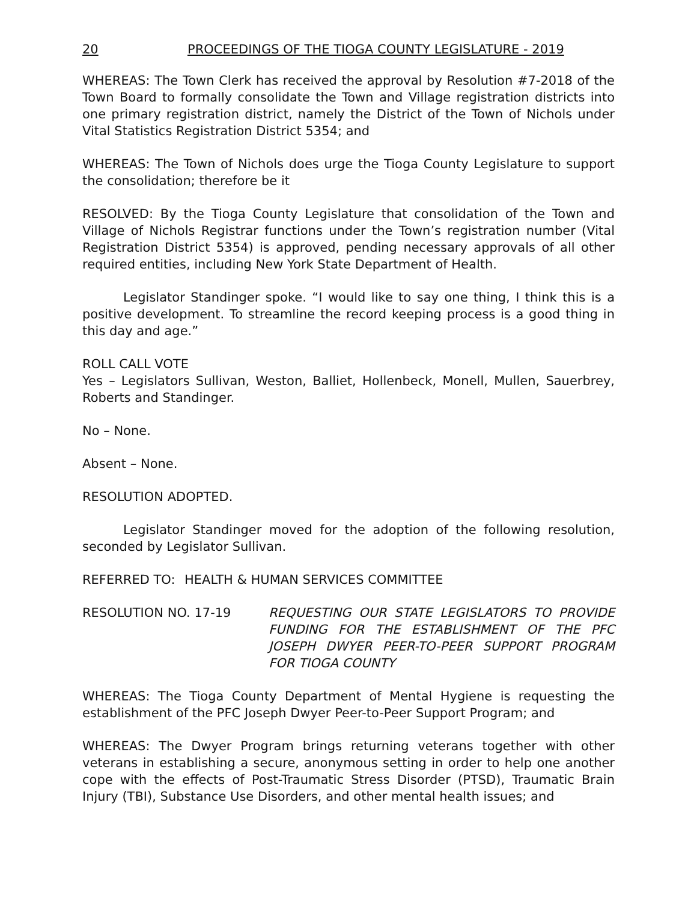20 PROCEEDINGS OF THE TIOGA COUNTY LEGISLATURE - 2019
WHEREAS: The Town Clerk has received the approval by Resolution #7-2018 of the Town Board to formally consolidate the Town and Village registration districts into one primary registration district, namely the District of the Town of Nichols under Vital Statistics Registration District 5354; and
WHEREAS: The Town of Nichols does urge the Tioga County Legislature to support the consolidation; therefore be it
RESOLVED: By the Tioga County Legislature that consolidation of the Town and Village of Nichols Registrar functions under the Town’s registration number (Vital Registration District 5354) is approved, pending necessary approvals of all other required entities, including New York State Department of Health.
Legislator Standinger spoke. “I would like to say one thing, I think this is a positive development. To streamline the record keeping process is a good thing in this day and age.”
ROLL CALL VOTE
Yes – Legislators Sullivan, Weston, Balliet, Hollenbeck, Monell, Mullen, Sauerbrey, Roberts and Standinger.
No – None.
Absent – None.
RESOLUTION ADOPTED.
Legislator Standinger moved for the adoption of the following resolution, seconded by Legislator Sullivan.
REFERRED TO: HEALTH & HUMAN SERVICES COMMITTEE
RESOLUTION NO. 17-19 REQUESTING OUR STATE LEGISLATORS TO PROVIDE FUNDING FOR THE ESTABLISHMENT OF THE PFC JOSEPH DWYER PEER-TO-PEER SUPPORT PROGRAM FOR TIOGA COUNTY
WHEREAS: The Tioga County Department of Mental Hygiene is requesting the establishment of the PFC Joseph Dwyer Peer-to-Peer Support Program; and
WHEREAS: The Dwyer Program brings returning veterans together with other veterans in establishing a secure, anonymous setting in order to help one another cope with the effects of Post-Traumatic Stress Disorder (PTSD), Traumatic Brain Injury (TBI), Substance Use Disorders, and other mental health issues; and